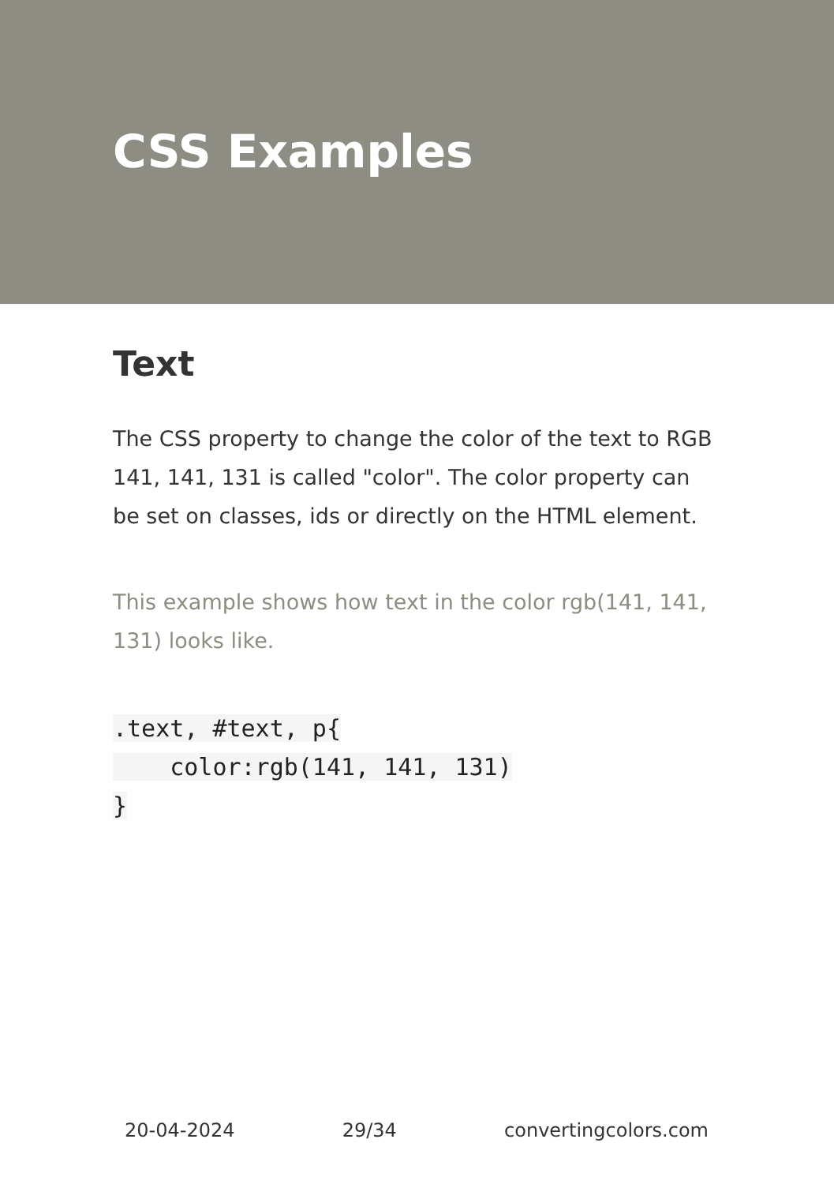CSS Examples
Text
The CSS property to change the color of the text to RGB 141, 141, 131 is called "color". The color property can be set on classes, ids or directly on the HTML element.
This example shows how text in the color rgb(141, 141, 131) looks like.
.text, #text, p{
    color:rgb(141, 141, 131)
}
20-04-2024 29/34 convertingcolors.com